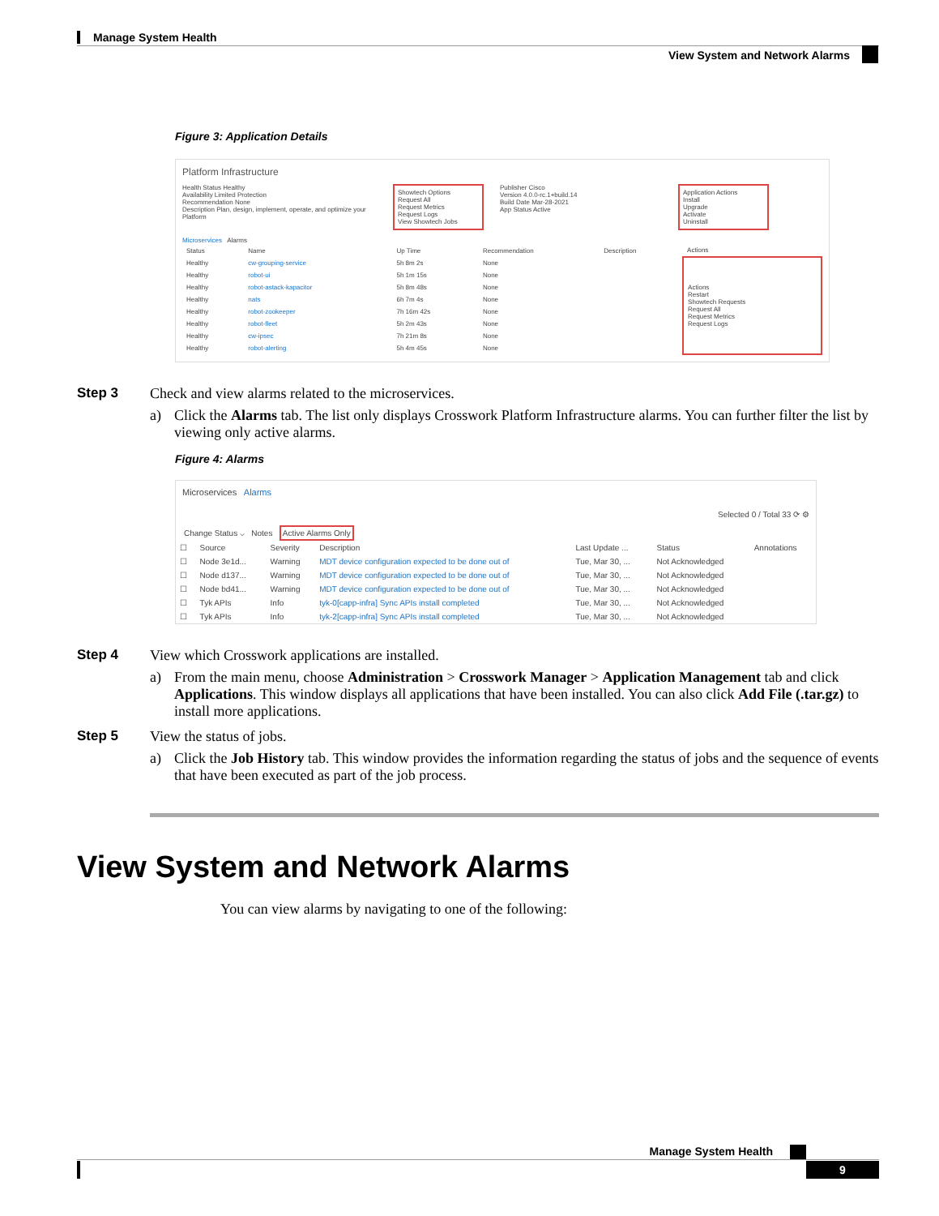Manage System Health
View System and Network Alarms
Figure 3: Application Details
Platform Infrastructure
Health Status Healthy
Availability Limited Protection
Recommendation None
Description Plan, design, implement, operate, and optimize your Platform
Showtech Options
Request All
Request Metrics
Request Logs
View Showtech Jobs
Publisher Cisco
Version 4.0.0-rc.1+build.14
Build Date Mar-28-2021
App Status Active
Application Actions
Install
Upgrade
Activate
Uninstall
Microservices Alarms
| Status | Name | Up Time | Recommendation | Description | Actions |
| --- | --- | --- | --- | --- | --- |
| Healthy | cw-grouping-service | 5h 8m 2s | None | | Actions Restart Showtech Requests Request All Request Metrics Request Logs |
| Healthy | robot-ui | 5h 1m 15s | None | | |
| Healthy | robot-astack-kapacitor | 5h 8m 48s | None | | |
| Healthy | nats | 6h 7m 4s | None | | |
| Healthy | robot-zookeeper | 7h 16m 42s | None | | |
| Healthy | robot-fleet | 5h 2m 43s | None | | |
| Healthy | cw-ipsec | 7h 21m 8s | None | | |
| Healthy | robot-alerting | 5h 4m 45s | None | | |
Step 3 Check and view alarms related to the microservices.
a) Click the Alarms tab. The list only displays Crosswork Platform Infrastructure alarms. You can further filter the list by viewing only active alarms.
Figure 4: Alarms
Microservices Alarms
Selected 0 / Total 33 ⟳ ⚙
Change Status ⌵ Notes Active Alarms Only
| ☐ | Source | Severity | Description | Last Update ... | Status | Annotations |
| --- | --- | --- | --- | --- | --- | --- |
| ☐ | Node 3e1d... | Warning | MDT device configuration expected to be done out of | Tue, Mar 30, ... | Not Acknowledged | |
| ☐ | Node d137... | Warning | MDT device configuration expected to be done out of | Tue, Mar 30, ... | Not Acknowledged | |
| ☐ | Node bd41... | Warning | MDT device configuration expected to be done out of | Tue, Mar 30, ... | Not Acknowledged | |
| ☐ | Tyk APIs | Info | tyk-0[capp-infra] Sync APIs install completed | Tue, Mar 30, ... | Not Acknowledged | |
| ☐ | Tyk APIs | Info | tyk-2[capp-infra] Sync APIs install completed | Tue, Mar 30, ... | Not Acknowledged | |
Step 4 View which Crosswork applications are installed.
a) From the main menu, choose Administration > Crosswork Manager > Application Management tab and click Applications. This window displays all applications that have been installed. You can also click Add File (.tar.gz) to install more applications.
Step 5 View the status of jobs.
a) Click the Job History tab. This window provides the information regarding the status of jobs and the sequence of events that have been executed as part of the job process.
View System and Network Alarms
You can view alarms by navigating to one of the following:
Manage System Health
9